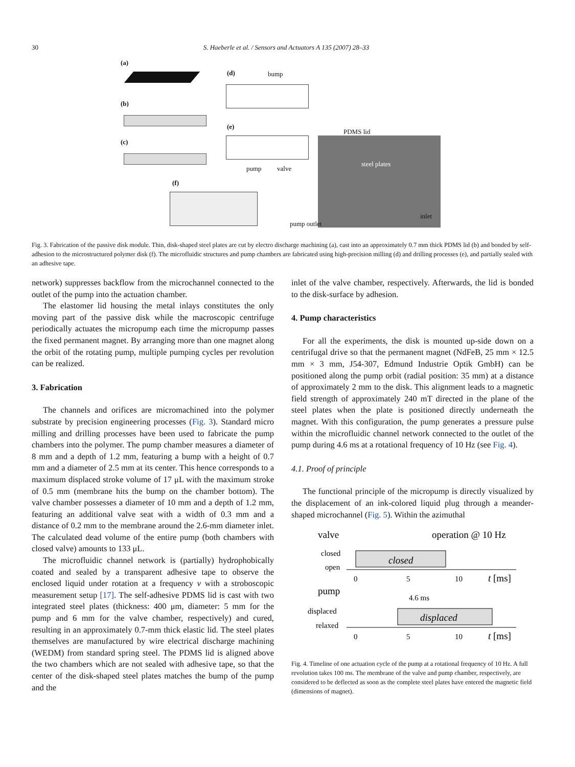30 S. Haeberle et al. / Sensors and Actuators A 135 (2007) 28–33
(a)
(b)
(c)
(d) bump
(e)
pump valve
(f)
PDMS lid
steel plates
inlet
pump outlet
Fig. 3. Fabrication of the passive disk module. Thin, disk-shaped steel plates are cut by electro discharge machining (a), cast into an approximately 0.7 mm thick PDMS lid (b) and bonded by self-adhesion to the microstructured polymer disk (f). The microfluidic structures and pump chambers are fabricated using high-precision milling (d) and drilling processes (e), and partially sealed with an adhesive tape.
network) suppresses backflow from the microchannel connected to the outlet of the pump into the actuation chamber.
The elastomer lid housing the metal inlays constitutes the only moving part of the passive disk while the macroscopic centrifuge periodically actuates the micropump each time the micropump passes the fixed permanent magnet. By arranging more than one magnet along the orbit of the rotating pump, multiple pumping cycles per revolution can be realized.
3. Fabrication
The channels and orifices are micromachined into the polymer substrate by precision engineering processes (Fig. 3). Standard micro milling and drilling processes have been used to fabricate the pump chambers into the polymer. The pump chamber measures a diameter of 8 mm and a depth of 1.2 mm, featuring a bump with a height of 0.7 mm and a diameter of 2.5 mm at its center. This hence corresponds to a maximum displaced stroke volume of 17 μL with the maximum stroke of 0.5 mm (membrane hits the bump on the chamber bottom). The valve chamber possesses a diameter of 10 mm and a depth of 1.2 mm, featuring an additional valve seat with a width of 0.3 mm and a distance of 0.2 mm to the membrane around the 2.6-mm diameter inlet. The calculated dead volume of the entire pump (both chambers with closed valve) amounts to 133 μL.
The microfluidic channel network is (partially) hydrophobically coated and sealed by a transparent adhesive tape to observe the enclosed liquid under rotation at a frequency ν with a stroboscopic measurement setup [17]. The self-adhesive PDMS lid is cast with two integrated steel plates (thickness: 400 μm, diameter: 5 mm for the pump and 6 mm for the valve chamber, respectively) and cured, resulting in an approximately 0.7-mm thick elastic lid. The steel plates themselves are manufactured by wire electrical discharge machining (WEDM) from standard spring steel. The PDMS lid is aligned above the two chambers which are not sealed with adhesive tape, so that the center of the disk-shaped steel plates matches the bump of the pump and the
inlet of the valve chamber, respectively. Afterwards, the lid is bonded to the disk-surface by adhesion.
4. Pump characteristics
For all the experiments, the disk is mounted up-side down on a centrifugal drive so that the permanent magnet (NdFeB, 25 mm × 12.5 mm × 3 mm, J54-307, Edmund Industrie Optik GmbH) can be positioned along the pump orbit (radial position: 35 mm) at a distance of approximately 2 mm to the disk. This alignment leads to a magnetic field strength of approximately 240 mT directed in the plane of the steel plates when the plate is positioned directly underneath the magnet. With this configuration, the pump generates a pressure pulse within the microfluidic channel network connected to the outlet of the pump during 4.6 ms at a rotational frequency of 10 Hz (see Fig. 4).
4.1. Proof of principle
The functional principle of the micropump is directly visualized by the displacement of an ink-colored liquid plug through a meander-shaped microchannel (Fig. 5). Within the azimuthal
valve
operation @ 10 Hz
closed
open
closed
0
5
10
t [ms]
pump
4.6 ms
displaced
relaxed
displaced
0
5
10
t [ms]
Fig. 4. Timeline of one actuation cycle of the pump at a rotational frequency of 10 Hz. A full revolution takes 100 ms. The membrane of the valve and pump chamber, respectively, are considered to be deflected as soon as the complete steel plates have entered the magnetic field (dimensions of magnet).